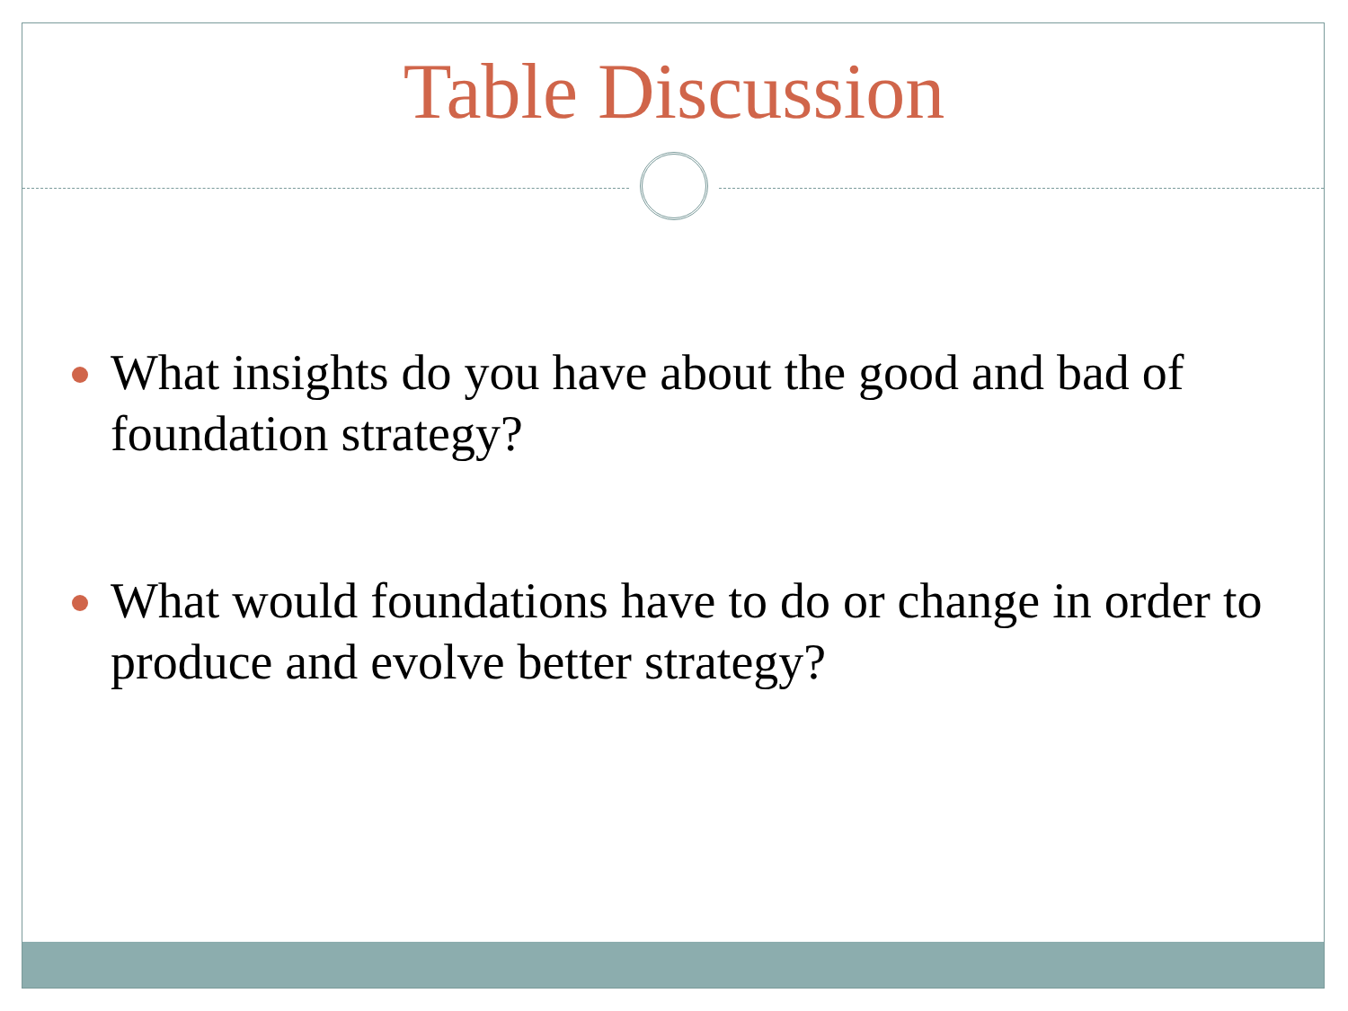Table Discussion
What insights do you have about the good and bad of foundation strategy?
What would foundations have to do or change in order to produce and evolve better strategy?